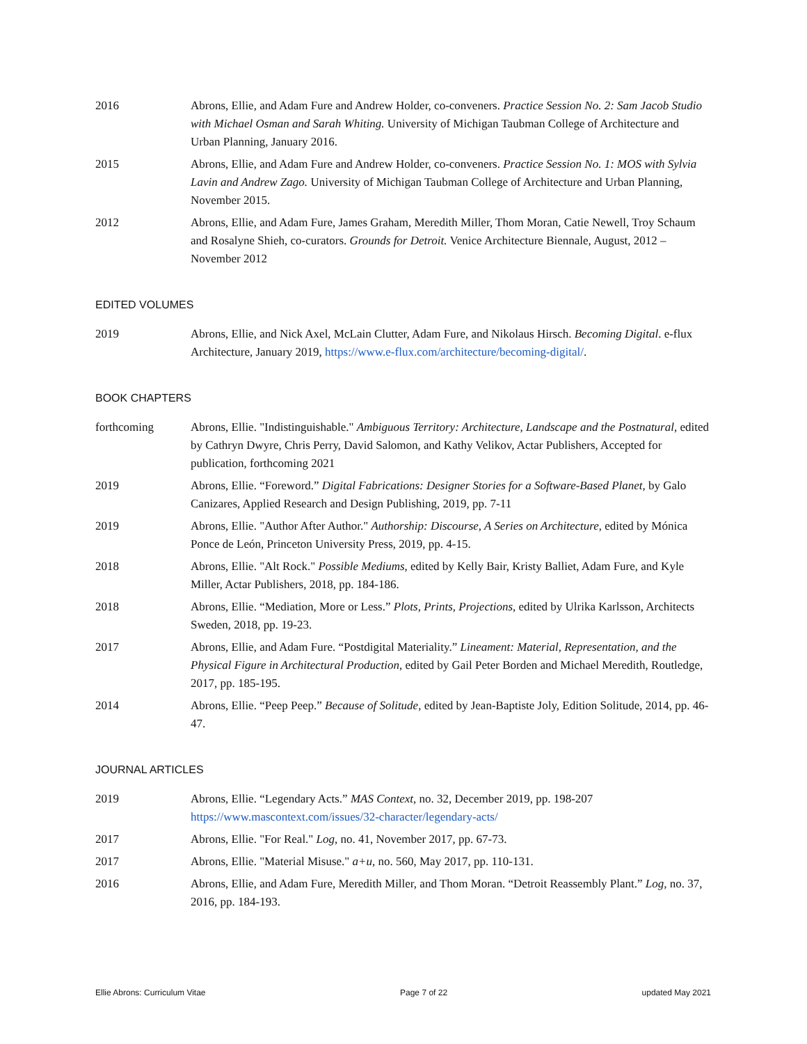2016 Abrons, Ellie, and Adam Fure and Andrew Holder, co-conveners. Practice Session No. 2: Sam Jacob Studio with Michael Osman and Sarah Whiting. University of Michigan Taubman College of Architecture and Urban Planning, January 2016.
2015 Abrons, Ellie, and Adam Fure and Andrew Holder, co-conveners. Practice Session No. 1: MOS with Sylvia Lavin and Andrew Zago. University of Michigan Taubman College of Architecture and Urban Planning, November 2015.
2012 Abrons, Ellie, and Adam Fure, James Graham, Meredith Miller, Thom Moran, Catie Newell, Troy Schaum and Rosalyne Shieh, co-curators. Grounds for Detroit. Venice Architecture Biennale, August, 2012 – November 2012
EDITED VOLUMES
2019 Abrons, Ellie, and Nick Axel, McLain Clutter, Adam Fure, and Nikolaus Hirsch. Becoming Digital. e-flux Architecture, January 2019, https://www.e-flux.com/architecture/becoming-digital/.
BOOK CHAPTERS
forthcoming Abrons, Ellie. "Indistinguishable." Ambiguous Territory: Architecture, Landscape and the Postnatural, edited by Cathryn Dwyre, Chris Perry, David Salomon, and Kathy Velikov, Actar Publishers, Accepted for publication, forthcoming 2021
2019 Abrons, Ellie. “Foreword.” Digital Fabrications: Designer Stories for a Software-Based Planet, by Galo Canizares, Applied Research and Design Publishing, 2019, pp. 7-11
2019 Abrons, Ellie. "Author After Author." Authorship: Discourse, A Series on Architecture, edited by Mónica Ponce de León, Princeton University Press, 2019, pp. 4-15.
2018 Abrons, Ellie. "Alt Rock." Possible Mediums, edited by Kelly Bair, Kristy Balliet, Adam Fure, and Kyle Miller, Actar Publishers, 2018, pp. 184-186.
2018 Abrons, Ellie. “Mediation, More or Less.” Plots, Prints, Projections, edited by Ulrika Karlsson, Architects Sweden, 2018, pp. 19-23.
2017 Abrons, Ellie, and Adam Fure. “Postdigital Materiality.” Lineament: Material, Representation, and the Physical Figure in Architectural Production, edited by Gail Peter Borden and Michael Meredith, Routledge, 2017, pp. 185-195.
2014 Abrons, Ellie. “Peep Peep.” Because of Solitude, edited by Jean-Baptiste Joly, Edition Solitude, 2014, pp. 46-47.
JOURNAL ARTICLES
2019 Abrons, Ellie. “Legendary Acts.” MAS Context, no. 32, December 2019, pp. 198-207 https://www.mascontext.com/issues/32-character/legendary-acts/
2017 Abrons, Ellie. "For Real." Log, no. 41, November 2017, pp. 67-73.
2017 Abrons, Ellie. "Material Misuse." a+u, no. 560, May 2017, pp. 110-131.
2016 Abrons, Ellie, and Adam Fure, Meredith Miller, and Thom Moran. “Detroit Reassembly Plant.” Log, no. 37, 2016, pp. 184-193.
Ellie Abrons: Curriculum Vitae Page 7 of 22 updated May 2021